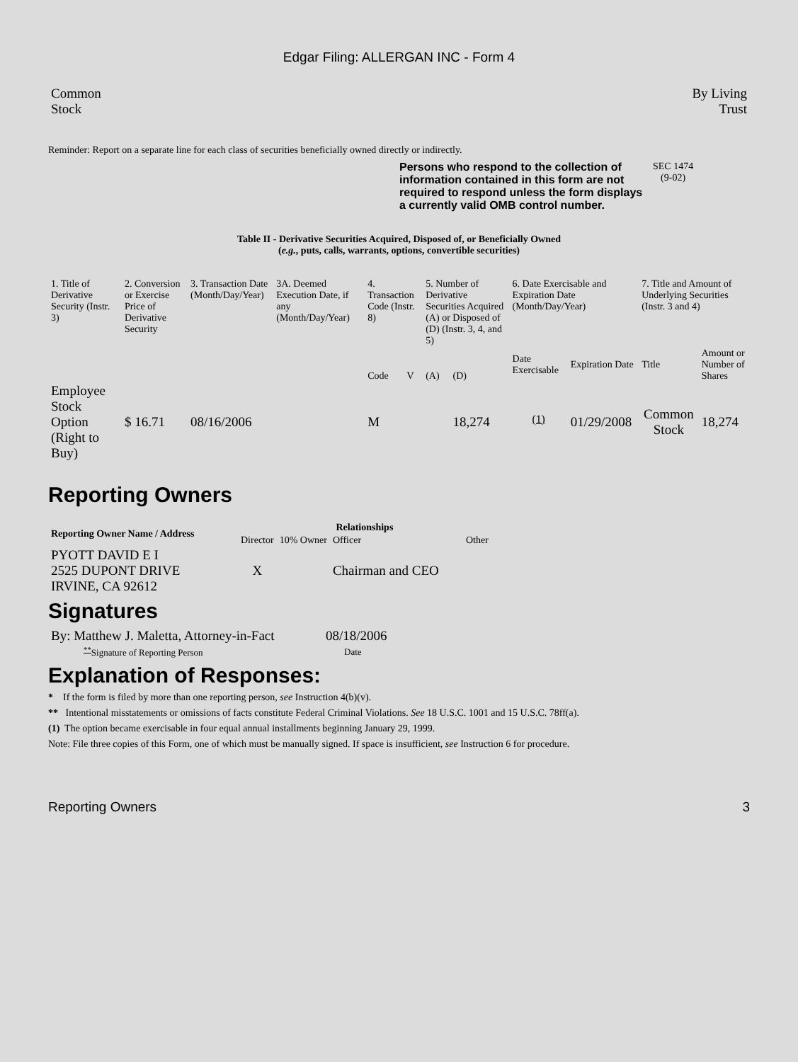Edgar Filing: ALLERGAN INC - Form 4
| Common Stock | By Living Trust |
Reminder: Report on a separate line for each class of securities beneficially owned directly or indirectly.
| Persons who respond to the collection of information contained in this form are not required to respond unless the form displays a currently valid OMB control number. | SEC 1474 (9-02) |
Table II - Derivative Securities Acquired, Disposed of, or Beneficially Owned
(e.g., puts, calls, warrants, options, convertible securities)
| 1. Title of Derivative Security (Instr. 3) | 2. Conversion or Exercise Price of Derivative Security | 3. Transaction Date (Month/Day/Year) | 3A. Deemed Execution Date, if any (Month/Day/Year) | 4. Transaction Code (Instr. 8) | | 5. Number of Derivative Securities Acquired (A) or Disposed of (D) (Instr. 3, 4, and 5) | | 6. Date Exercisable and Expiration Date (Month/Day/Year) | | 7. Title and Amount of Underlying Securities (Instr. 3 and 4) | |
| --- | --- | --- | --- | --- | --- | --- | --- | --- | --- | --- | --- |
| | | | | Code | V | (A) | (D) | Date Exercisable | Expiration Date | Title | Amount or Number of Shares |
| Employee Stock Option (Right to Buy) | $ 16.71 | 08/16/2006 | | M | | | 18,274 | <sup>(1)</sup> | 01/29/2008 | Common Stock | 18,274 |
Reporting Owners
| Reporting Owner Name / Address | Relationships | | | |
| --- | --- | --- | --- | --- |
| | Director | 10% Owner | Officer | Other |
| PYOTT DAVID E I 2525 DUPONT DRIVE IRVINE, CA 92612 | X | | Chairman and CEO | |
Signatures
| By: Matthew J. Maletta, Attorney-in-Fact | 08/18/2006 |
| <sup>**</sup> Signature of Reporting Person | Date |
Explanation of Responses:
* If the form is filed by more than one reporting person, see Instruction 4(b)(v).
** Intentional misstatements or omissions of facts constitute Federal Criminal Violations. See 18 U.S.C. 1001 and 15 U.S.C. 78ff(a).
(1) The option became exercisable in four equal annual installments beginning January 29, 1999.
Note: File three copies of this Form, one of which must be manually signed. If space is insufficient, see Instruction 6 for procedure.
Reporting Owners 3